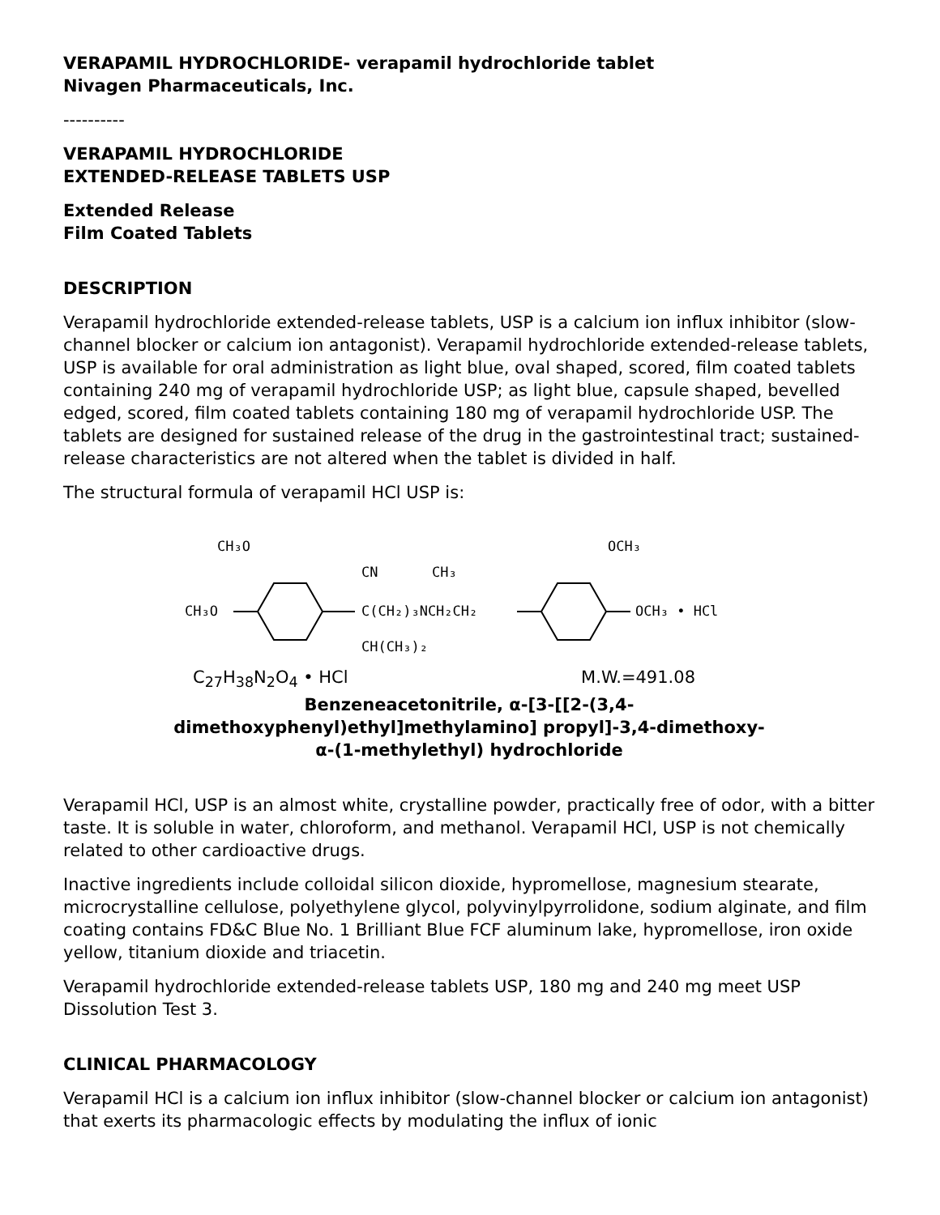VERAPAMIL HYDROCHLORIDE- verapamil hydrochloride tablet
Nivagen Pharmaceuticals, Inc.
----------
VERAPAMIL HYDROCHLORIDE
EXTENDED-RELEASE TABLETS USP
Extended Release
Film Coated Tablets
DESCRIPTION
Verapamil hydrochloride extended-release tablets, USP is a calcium ion influx inhibitor (slow-channel blocker or calcium ion antagonist). Verapamil hydrochloride extended-release tablets, USP is available for oral administration as light blue, oval shaped, scored, film coated tablets containing 240 mg of verapamil hydrochloride USP; as light blue, capsule shaped, bevelled edged, scored, film coated tablets containing 180 mg of verapamil hydrochloride USP. The tablets are designed for sustained release of the drug in the gastrointestinal tract; sustained-release characteristics are not altered when the tablet is divided in half.
The structural formula of verapamil HCl USP is:
CH₃O
CH₃O
CN
CH₃
C(CH₂)₃NCH₂CH₂
CH(CH₃)₂
OCH₃
OCH₃ • HCl
C<sub>27</sub>H<sub>38</sub>N<sub>2</sub>O<sub>4</sub> • HCl M.W.=491.08
Benzeneacetonitrile, α-[3-[[2-(3,4-
dimethoxyphenyl)ethyl]methylamino] propyl]-3,4-dimethoxy-
α-(1-methylethyl) hydrochloride
Verapamil HCl, USP is an almost white, crystalline powder, practically free of odor, with a bitter taste. It is soluble in water, chloroform, and methanol. Verapamil HCl, USP is not chemically related to other cardioactive drugs.
Inactive ingredients include colloidal silicon dioxide, hypromellose, magnesium stearate, microcrystalline cellulose, polyethylene glycol, polyvinylpyrrolidone, sodium alginate, and film coating contains FD&C Blue No. 1 Brilliant Blue FCF aluminum lake, hypromellose, iron oxide yellow, titanium dioxide and triacetin.
Verapamil hydrochloride extended-release tablets USP, 180 mg and 240 mg meet USP Dissolution Test 3.
CLINICAL PHARMACOLOGY
Verapamil HCl is a calcium ion influx inhibitor (slow-channel blocker or calcium ion antagonist) that exerts its pharmacologic effects by modulating the influx of ionic